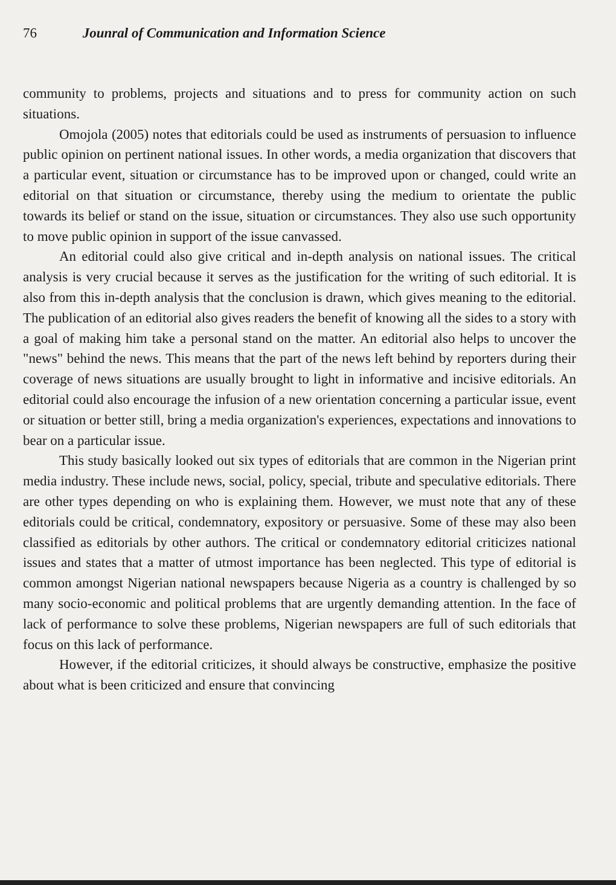76 Jounral of Communication and Information Science
community to problems, projects and situations and to press for community action on such situations.
Omojola (2005) notes that editorials could be used as instruments of persuasion to influence public opinion on pertinent national issues. In other words, a media organization that discovers that a particular event, situation or circumstance has to be improved upon or changed, could write an editorial on that situation or circumstance, thereby using the medium to orientate the public towards its belief or stand on the issue, situation or circumstances. They also use such opportunity to move public opinion in support of the issue canvassed.
An editorial could also give critical and in-depth analysis on national issues. The critical analysis is very crucial because it serves as the justification for the writing of such editorial. It is also from this in-depth analysis that the conclusion is drawn, which gives meaning to the editorial. The publication of an editorial also gives readers the benefit of knowing all the sides to a story with a goal of making him take a personal stand on the matter. An editorial also helps to uncover the "news" behind the news. This means that the part of the news left behind by reporters during their coverage of news situations are usually brought to light in informative and incisive editorials. An editorial could also encourage the infusion of a new orientation concerning a particular issue, event or situation or better still, bring a media organization's experiences, expectations and innovations to bear on a particular issue.
This study basically looked out six types of editorials that are common in the Nigerian print media industry. These include news, social, policy, special, tribute and speculative editorials. There are other types depending on who is explaining them. However, we must note that any of these editorials could be critical, condemnatory, expository or persuasive. Some of these may also been classified as editorials by other authors. The critical or condemnatory editorial criticizes national issues and states that a matter of utmost importance has been neglected. This type of editorial is common amongst Nigerian national newspapers because Nigeria as a country is challenged by so many socio-economic and political problems that are urgently demanding attention. In the face of lack of performance to solve these problems, Nigerian newspapers are full of such editorials that focus on this lack of performance.
However, if the editorial criticizes, it should always be constructive, emphasize the positive about what is been criticized and ensure that convincing